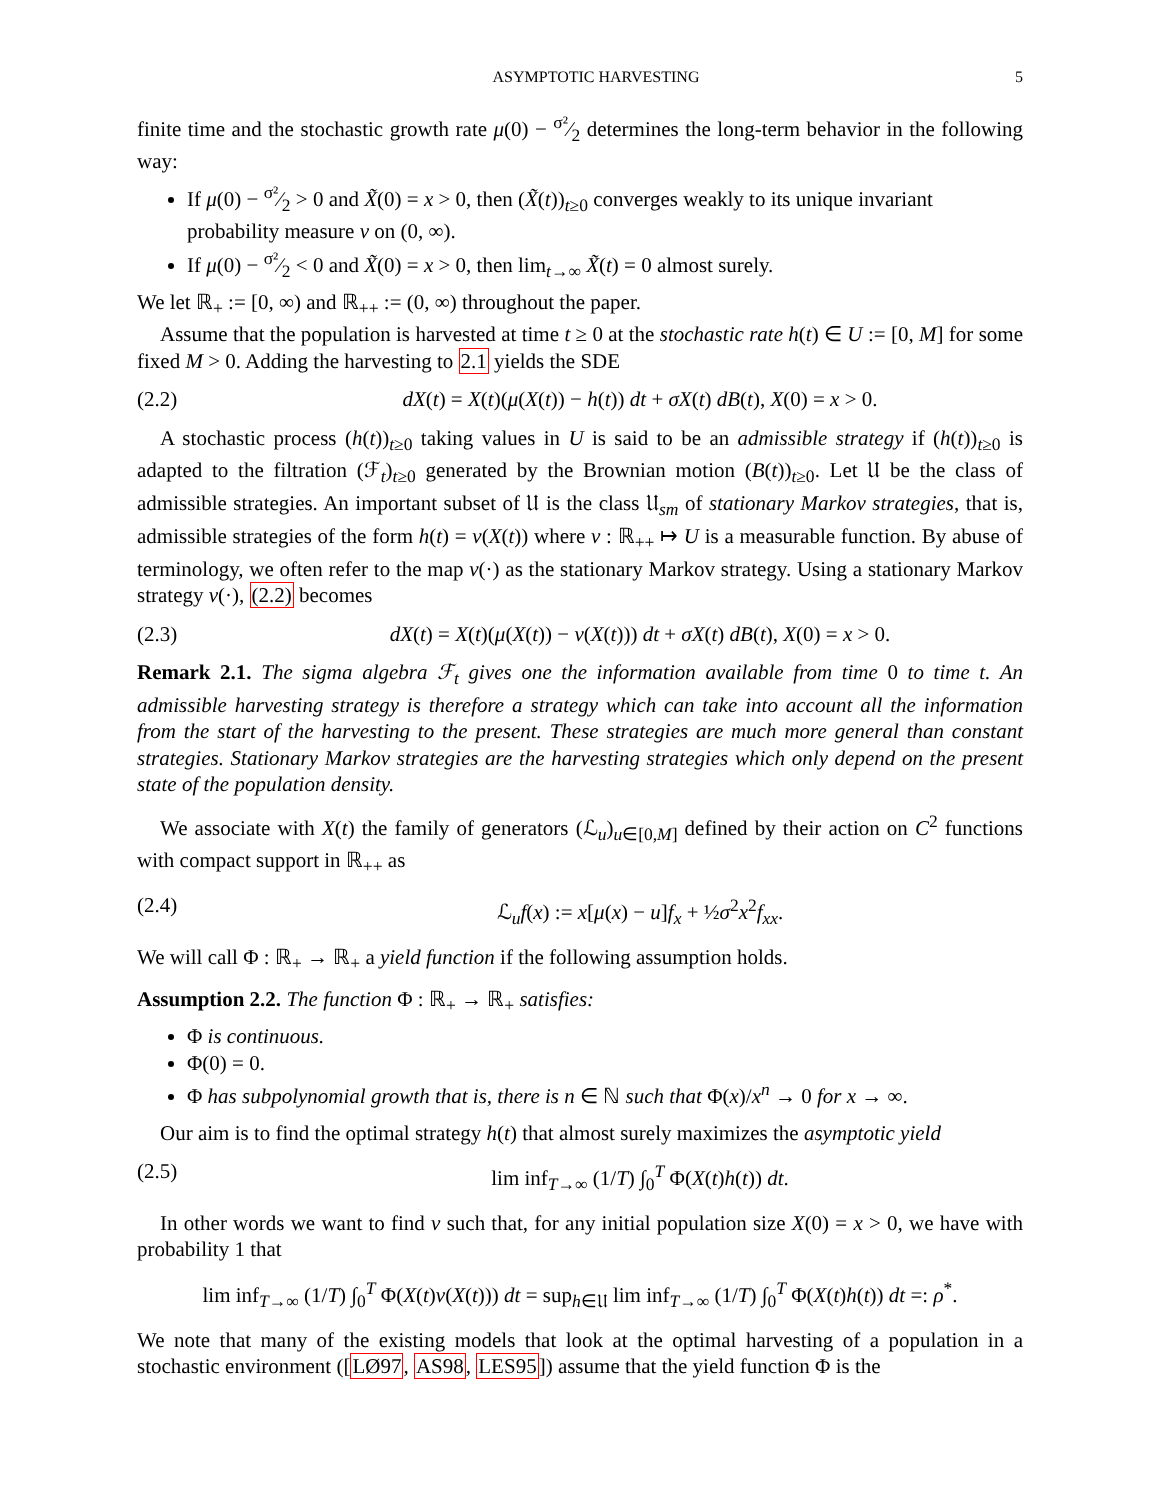ASYMPTOTIC HARVESTING 5
finite time and the stochastic growth rate μ(0) − σ²⁄2 determines the long-term behavior in the following way:
If μ(0) − σ²⁄2 > 0 and X̃(0) = x > 0, then (X̃(t))<sub>t≥0</sub> converges weakly to its unique invariant probability measure ν on (0, ∞).
If μ(0) − σ²⁄2 < 0 and X̃(0) = x > 0, then lim<sub>t→∞</sub> X̃(t) = 0 almost surely.
We let ℝ<sub>+</sub> := [0, ∞) and ℝ<sub>++</sub> := (0, ∞) throughout the paper.
Assume that the population is harvested at time t ≥ 0 at the stochastic rate h(t) ∈ U := [0, M] for some fixed M > 0. Adding the harvesting to 2.1 yields the SDE
(2.2) dX(t) = X(t)(μ(X(t)) − h(t)) dt + σX(t) dB(t), X(0) = x > 0.
A stochastic process (h(t))<sub>t≥0</sub> taking values in U is said to be an admissible strategy if (h(t))<sub>t≥0</sub> is adapted to the filtration (ℱ<sub>t</sub>)<sub>t≥0</sub> generated by the Brownian motion (B(t))<sub>t≥0</sub>. Let 𝔘 be the class of admissible strategies. An important subset of 𝔘 is the class 𝔘<sub>sm</sub> of stationary Markov strategies, that is, admissible strategies of the form h(t) = v(X(t)) where v : ℝ<sub>++</sub> ↦ U is a measurable function. By abuse of terminology, we often refer to the map v(·) as the stationary Markov strategy. Using a stationary Markov strategy v(·), (2.2) becomes
(2.3) dX(t) = X(t)(μ(X(t)) − v(X(t))) dt + σX(t) dB(t), X(0) = x > 0.
Remark 2.1. The sigma algebra ℱ<sub>t</sub> gives one the information available from time 0 to time t. An admissible harvesting strategy is therefore a strategy which can take into account all the information from the start of the harvesting to the present. These strategies are much more general than constant strategies. Stationary Markov strategies are the harvesting strategies which only depend on the present state of the population density.
We associate with X(t) the family of generators (ℒ<sub>u</sub>)<sub>u∈[0,M]</sub> defined by their action on C<sup>2</sup> functions with compact support in ℝ<sub>++</sub> as
(2.4) ℒ<sub>u</sub>f(x) := x[μ(x) − u]f<sub>x</sub> + ½σ<sup>2</sup>x<sup>2</sup>f<sub>xx</sub>.
We will call Φ : ℝ<sub>+</sub> → ℝ<sub>+</sub> a yield function if the following assumption holds.
Assumption 2.2. The function Φ : ℝ<sub>+</sub> → ℝ<sub>+</sub> satisfies:
Φ is continuous.
Φ(0) = 0.
Φ has subpolynomial growth that is, there is n ∈ ℕ such that Φ(x)/x<sup>n</sup> → 0 for x → ∞.
Our aim is to find the optimal strategy h(t) that almost surely maximizes the asymptotic yield
(2.5) lim inf<sub>T→∞</sub> (1/T) ∫<sub>0</sub><sup>T</sup> Φ(X(t)h(t)) dt.
In other words we want to find v such that, for any initial population size X(0) = x > 0, we have with probability 1 that
lim inf<sub>T→∞</sub> (1/T) ∫<sub>0</sub><sup>T</sup> Φ(X(t)v(X(t))) dt = sup<sub>h∈𝔘</sub> lim inf<sub>T→∞</sub> (1/T) ∫<sub>0</sub><sup>T</sup> Φ(X(t)h(t)) dt =: ρ<sup>*</sup>.
We note that many of the existing models that look at the optimal harvesting of a population in a stochastic environment ([LØ97, AS98, LES95]) assume that the yield function Φ is the